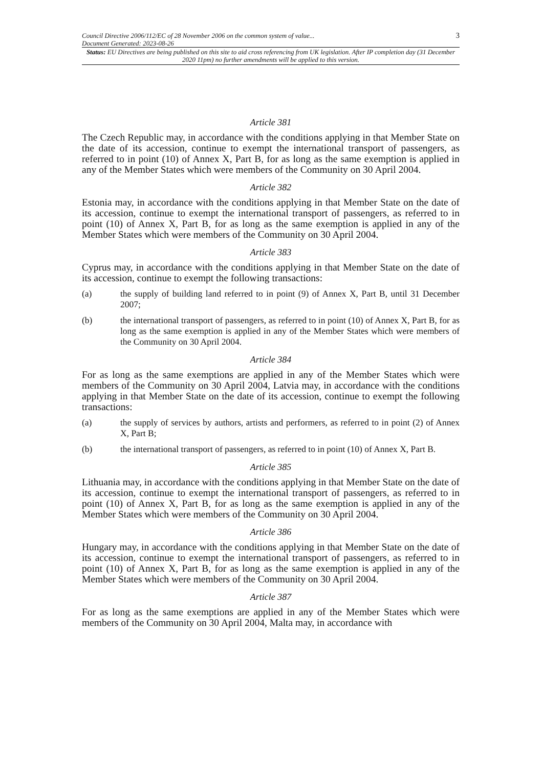Council Directive 2006/112/EC of 28 November 2006 on the common system of value...
Document Generated: 2023-08-26
3
Status: EU Directives are being published on this site to aid cross referencing from UK legislation. After IP completion day (31 December 2020 11pm) no further amendments will be applied to this version.
Article 381
The Czech Republic may, in accordance with the conditions applying in that Member State on the date of its accession, continue to exempt the international transport of passengers, as referred to in point (10) of Annex X, Part B, for as long as the same exemption is applied in any of the Member States which were members of the Community on 30 April 2004.
Article 382
Estonia may, in accordance with the conditions applying in that Member State on the date of its accession, continue to exempt the international transport of passengers, as referred to in point (10) of Annex X, Part B, for as long as the same exemption is applied in any of the Member States which were members of the Community on 30 April 2004.
Article 383
Cyprus may, in accordance with the conditions applying in that Member State on the date of its accession, continue to exempt the following transactions:
(a) the supply of building land referred to in point (9) of Annex X, Part B, until 31 December 2007;
(b) the international transport of passengers, as referred to in point (10) of Annex X, Part B, for as long as the same exemption is applied in any of the Member States which were members of the Community on 30 April 2004.
Article 384
For as long as the same exemptions are applied in any of the Member States which were members of the Community on 30 April 2004, Latvia may, in accordance with the conditions applying in that Member State on the date of its accession, continue to exempt the following transactions:
(a) the supply of services by authors, artists and performers, as referred to in point (2) of Annex X, Part B;
(b) the international transport of passengers, as referred to in point (10) of Annex X, Part B.
Article 385
Lithuania may, in accordance with the conditions applying in that Member State on the date of its accession, continue to exempt the international transport of passengers, as referred to in point (10) of Annex X, Part B, for as long as the same exemption is applied in any of the Member States which were members of the Community on 30 April 2004.
Article 386
Hungary may, in accordance with the conditions applying in that Member State on the date of its accession, continue to exempt the international transport of passengers, as referred to in point (10) of Annex X, Part B, for as long as the same exemption is applied in any of the Member States which were members of the Community on 30 April 2004.
Article 387
For as long as the same exemptions are applied in any of the Member States which were members of the Community on 30 April 2004, Malta may, in accordance with